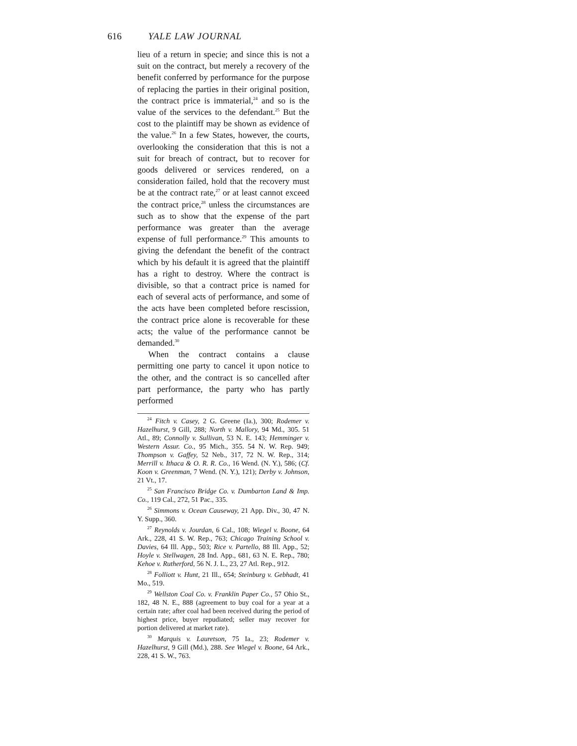616 YALE LAW JOURNAL
lieu of a return in specie; and since this is not a suit on the contract, but merely a recovery of the benefit conferred by performance for the purpose of replacing the parties in their original position, the contract price is immaterial,<sup>24</sup> and so is the value of the services to the defendant.<sup>25</sup> But the cost to the plaintiff may be shown as evidence of the value.<sup>26</sup> In a few States, however, the courts, overlooking the consideration that this is not a suit for breach of contract, but to recover for goods delivered or services rendered, on a consideration failed, hold that the recovery must be at the contract rate,<sup>27</sup> or at least cannot exceed the contract price,<sup>28</sup> unless the circumstances are such as to show that the expense of the part performance was greater than the average expense of full performance.<sup>29</sup> This amounts to giving the defendant the benefit of the contract which by his default it is agreed that the plaintiff has a right to destroy. Where the contract is divisible, so that a contract price is named for each of several acts of performance, and some of the acts have been completed before rescission, the contract price alone is recoverable for these acts; the value of the performance cannot be demanded.<sup>30</sup>
When the contract contains a clause permitting one party to cancel it upon notice to the other, and the contract is so cancelled after part performance, the party who has partly performed
<sup>24</sup> Fitch v. Casey, 2 G. Greene (Ia.), 300; Rodemer v. Hazelhurst, 9 Gill, 288; North v. Mallory, 94 Md., 305. 51 Atl., 89; Connolly v. Sullivan, 53 N. E. 143; Hemminger v. Western Assur. Co., 95 Mich., 355. 54 N. W. Rep. 949; Thompson v. Gaffey, 52 Neb., 317, 72 N. W. Rep., 314; Merrill v. Ithaca & O. R. R. Co., 16 Wend. (N. Y.), 586; (Cf. Koon v. Greenman, 7 Wend. (N. Y.), 121); Derby v. Johnson, 21 Vt., 17.
<sup>25</sup> San Francisco Bridge Co. v. Dumbarton Land & Imp. Co., 119 Cal., 272, 51 Pac., 335.
<sup>26</sup> Simmons v. Ocean Causeway, 21 App. Div., 30, 47 N. Y. Supp., 360.
<sup>27</sup> Reynolds v. Jourdan, 6 Cal., 108; Wiegel v. Boone, 64 Ark., 228, 41 S. W. Rep., 763; Chicago Training School v. Davies, 64 Ill. App., 503; Rice v. Partello, 88 Ill. App., 52; Hoyle v. Stellwagen, 28 Ind. App., 681, 63 N. E. Rep., 780; Kehoe v. Rutherford, 56 N. J. L., 23, 27 Atl. Rep., 912.
<sup>28</sup> Folliott v. Hunt, 21 Ill., 654; Steinburg v. Gebhadt, 41 Mo., 519.
<sup>29</sup> Wellston Coal Co. v. Franklin Paper Co., 57 Ohio St., 182, 48 N. E., 888 (agreement to buy coal for a year at a certain rate; after coal had been received during the period of highest price, buyer repudiated; seller may recover for portion delivered at market rate).
<sup>30</sup> Marquis v. Lauretson, 75 Ia., 23; Rodemer v. Hazelhurst, 9 Gill (Md.), 288. See Wiegel v. Boone, 64 Ark., 228, 41 S. W., 763.